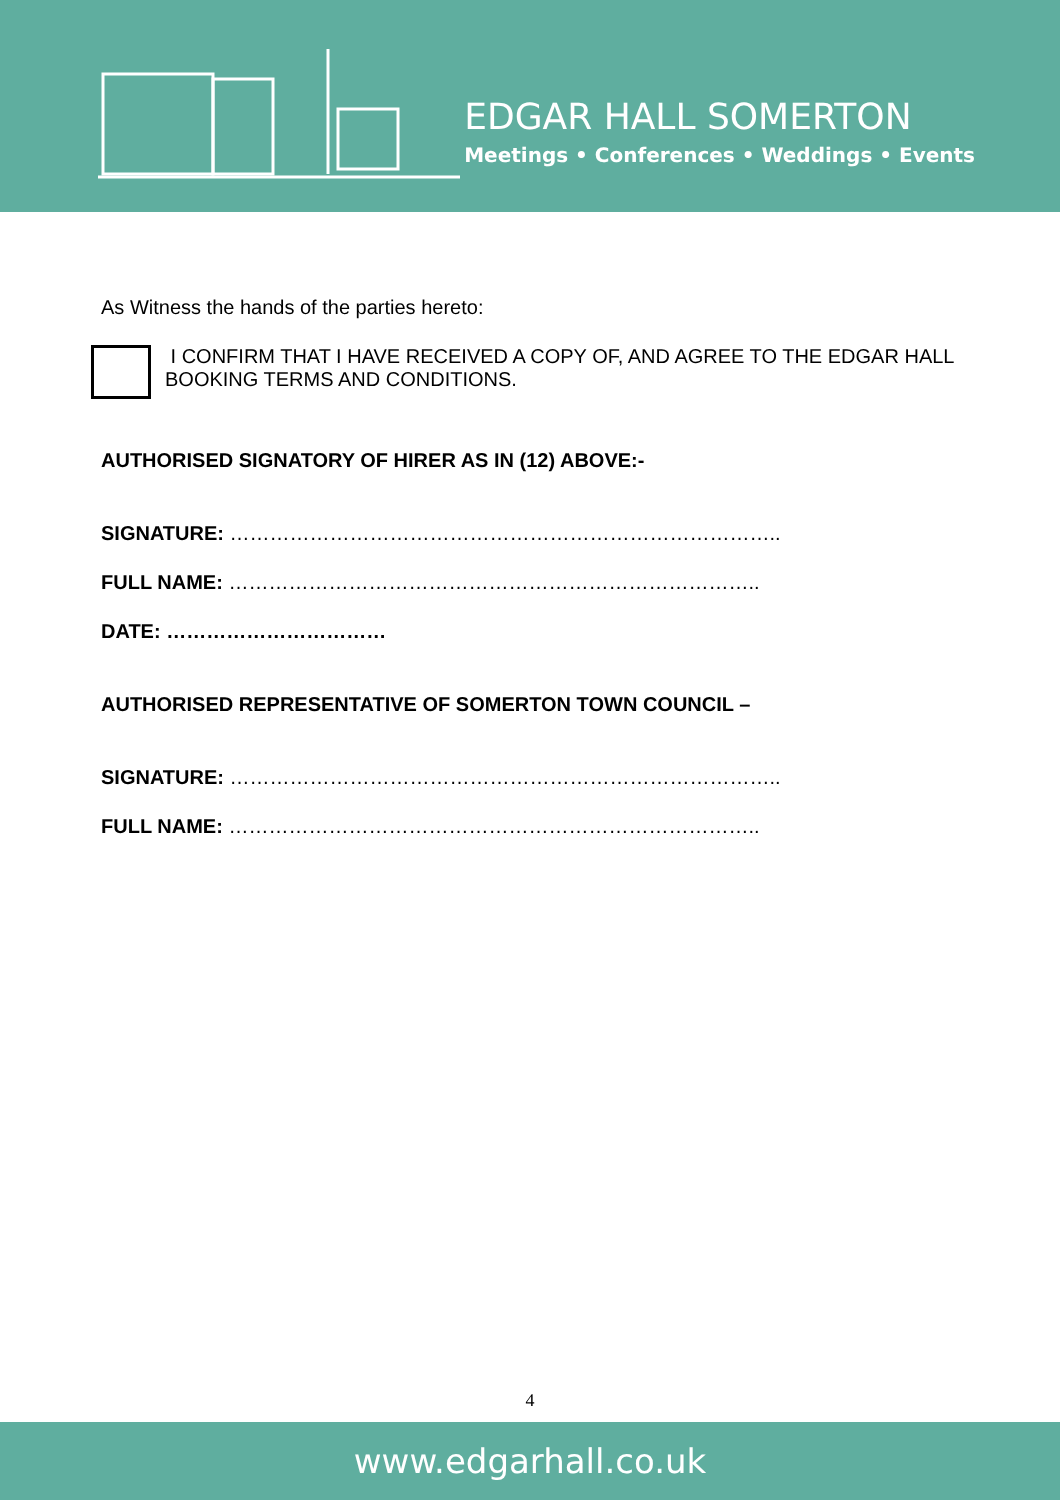EDGAR HALL SOMERTON
Meetings • Conferences • Weddings • Events
As Witness the hands of the parties hereto:
I CONFIRM THAT I HAVE RECEIVED A COPY OF, AND AGREE TO THE EDGAR HALL BOOKING TERMS AND CONDITIONS.
AUTHORISED SIGNATORY OF HIRER AS IN (12) ABOVE:-
SIGNATURE: ………………………………………………………………………..
FULL NAME: ……………………………………………………………………..
DATE: ……………………………
AUTHORISED REPRESENTATIVE OF SOMERTON TOWN COUNCIL –
SIGNATURE: ………………………………………………………………………..
FULL NAME: ……………………………………………………………………..
4
www.edgarhall.co.uk